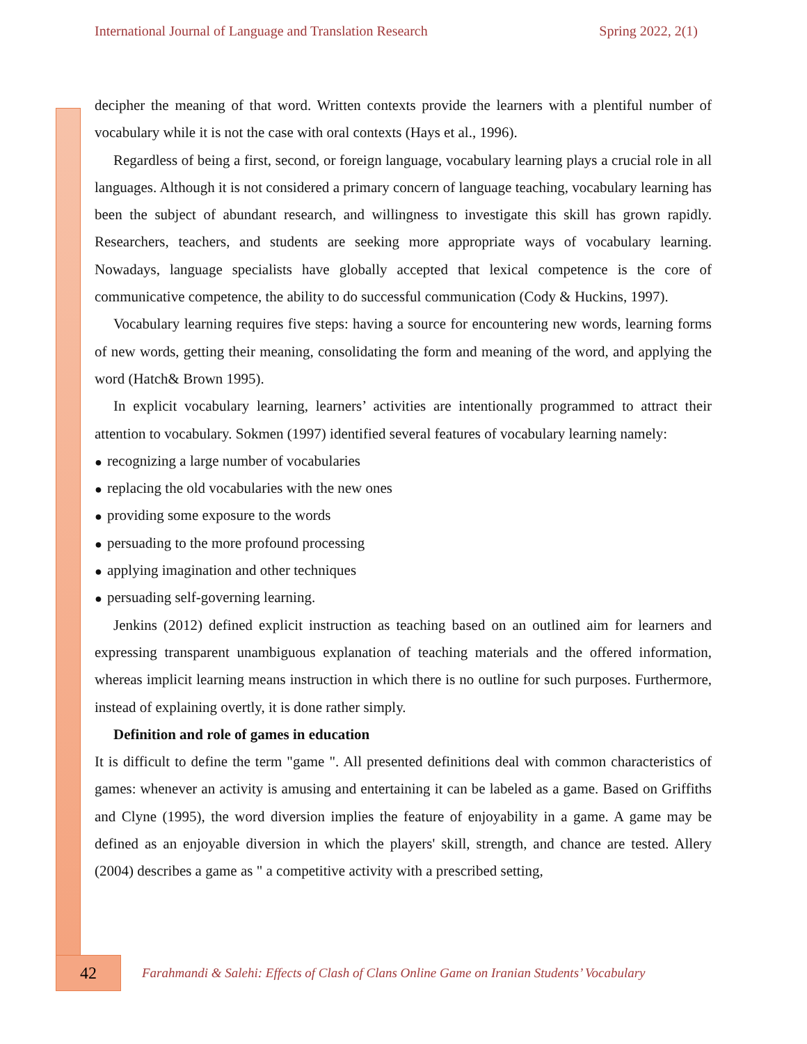International Journal of Language and Translation Research Spring 2022, 2(1)
decipher the meaning of that word. Written contexts provide the learners with a plentiful number of vocabulary while it is not the case with oral contexts (Hays et al., 1996).
Regardless of being a first, second, or foreign language, vocabulary learning plays a crucial role in all languages. Although it is not considered a primary concern of language teaching, vocabulary learning has been the subject of abundant research, and willingness to investigate this skill has grown rapidly. Researchers, teachers, and students are seeking more appropriate ways of vocabulary learning. Nowadays, language specialists have globally accepted that lexical competence is the core of communicative competence, the ability to do successful communication (Cody & Huckins, 1997).
Vocabulary learning requires five steps: having a source for encountering new words, learning forms of new words, getting their meaning, consolidating the form and meaning of the word, and applying the word (Hatch& Brown 1995).
In explicit vocabulary learning, learners’ activities are intentionally programmed to attract their attention to vocabulary. Sokmen (1997) identified several features of vocabulary learning namely:
● recognizing a large number of vocabularies
● replacing the old vocabularies with the new ones
● providing some exposure to the words
● persuading to the more profound processing
● applying imagination and other techniques
● persuading self-governing learning.
Jenkins (2012) defined explicit instruction as teaching based on an outlined aim for learners and expressing transparent unambiguous explanation of teaching materials and the offered information, whereas implicit learning means instruction in which there is no outline for such purposes. Furthermore, instead of explaining overtly, it is done rather simply.
Definition and role of games in education
It is difficult to define the term "game ". All presented definitions deal with common characteristics of games: whenever an activity is amusing and entertaining it can be labeled as a game. Based on Griffiths and Clyne (1995), the word diversion implies the feature of enjoyability in a game. A game may be defined as an enjoyable diversion in which the players' skill, strength, and chance are tested. Allery (2004) describes a game as " a competitive activity with a prescribed setting,
42
Farahmandi & Salehi: Effects of Clash of Clans Online Game on Iranian Students’ Vocabulary